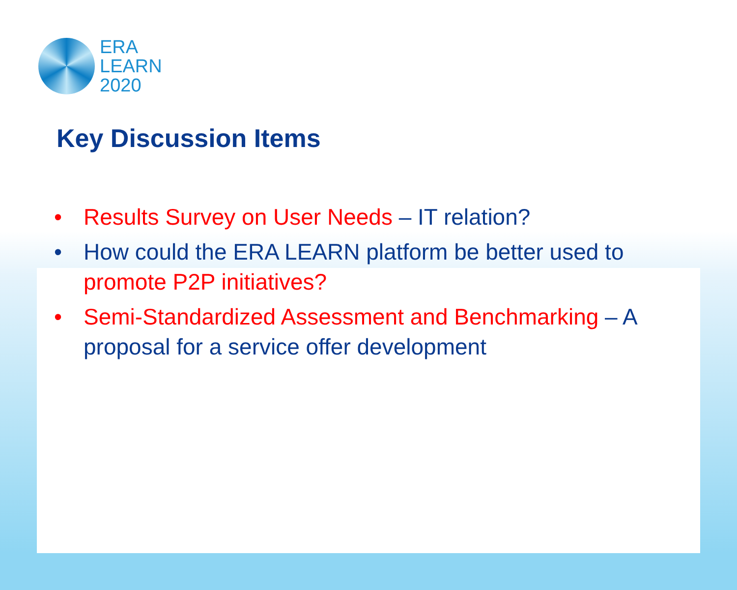ERA
LEARN
2020
Key Discussion Items
• Results Survey on User Needs – IT relation?
• How could the ERA LEARN platform be better used to promote P2P initiatives?
• Semi-Standardized Assessment and Benchmarking – A proposal for a service offer development